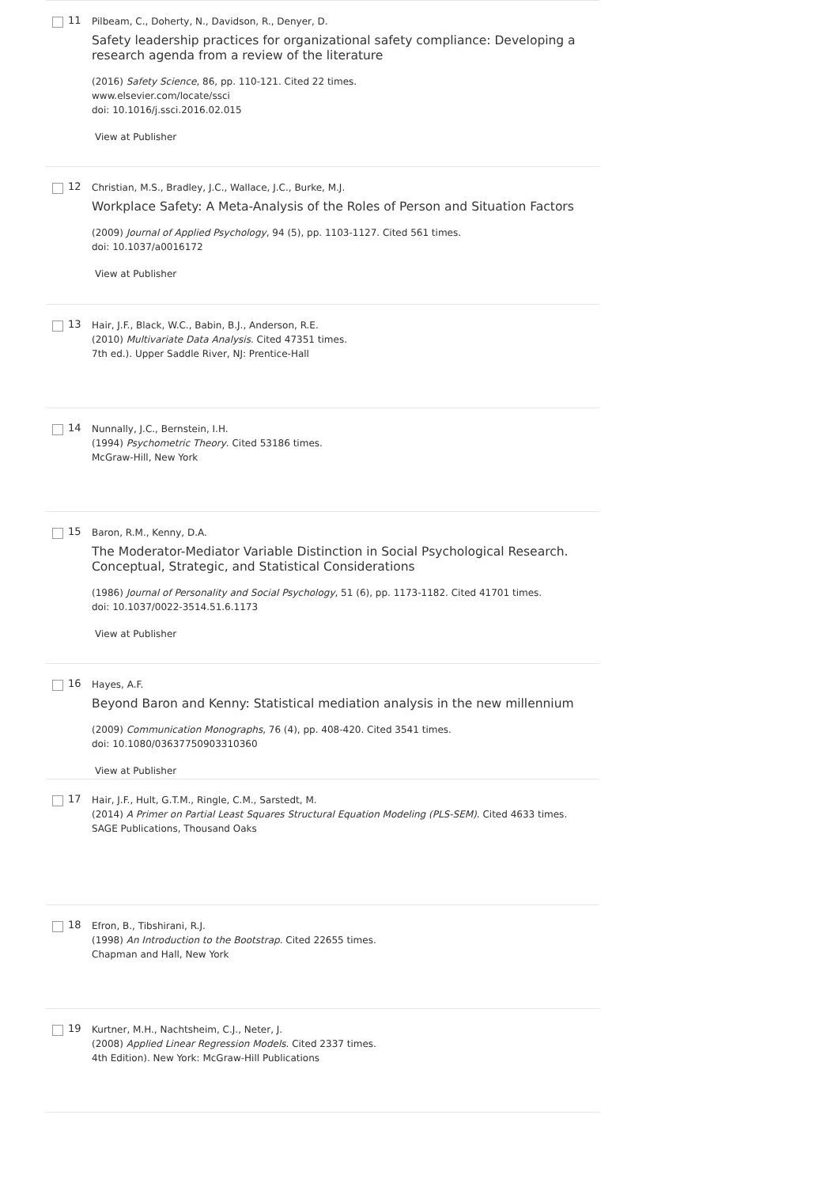11
Pilbeam, C., Doherty, N., Davidson, R., Denyer, D.
Safety leadership practices for organizational safety compliance: Developing a research agenda from a review of the literature
(2016) Safety Science, 86, pp. 110-121. Cited 22 times.
www.elsevier.com/locate/ssci
doi: 10.1016/j.ssci.2016.02.015
View at Publisher
12
Christian, M.S., Bradley, J.C., Wallace, J.C., Burke, M.J.
Workplace Safety: A Meta-Analysis of the Roles of Person and Situation Factors
(2009) Journal of Applied Psychology, 94 (5), pp. 1103-1127. Cited 561 times.
doi: 10.1037/a0016172
View at Publisher
13
Hair, J.F., Black, W.C., Babin, B.J., Anderson, R.E.
(2010) Multivariate Data Analysis. Cited 47351 times.
7th ed.). Upper Saddle River, NJ: Prentice-Hall
14
Nunnally, J.C., Bernstein, I.H.
(1994) Psychometric Theory. Cited 53186 times.
McGraw-Hill, New York
15
Baron, R.M., Kenny, D.A.
The Moderator-Mediator Variable Distinction in Social Psychological Research. Conceptual, Strategic, and Statistical Considerations
(1986) Journal of Personality and Social Psychology, 51 (6), pp. 1173-1182. Cited 41701 times.
doi: 10.1037/0022-3514.51.6.1173
View at Publisher
16
Hayes, A.F.
Beyond Baron and Kenny: Statistical mediation analysis in the new millennium
(2009) Communication Monographs, 76 (4), pp. 408-420. Cited 3541 times.
doi: 10.1080/03637750903310360
View at Publisher
17
Hair, J.F., Hult, G.T.M., Ringle, C.M., Sarstedt, M.
(2014) A Primer on Partial Least Squares Structural Equation Modeling (PLS-SEM). Cited 4633 times.
SAGE Publications, Thousand Oaks
18
Efron, B., Tibshirani, R.J.
(1998) An Introduction to the Bootstrap. Cited 22655 times.
Chapman and Hall, New York
19
Kurtner, M.H., Nachtsheim, C.J., Neter, J.
(2008) Applied Linear Regression Models. Cited 2337 times.
4th Edition). New York: McGraw-Hill Publications